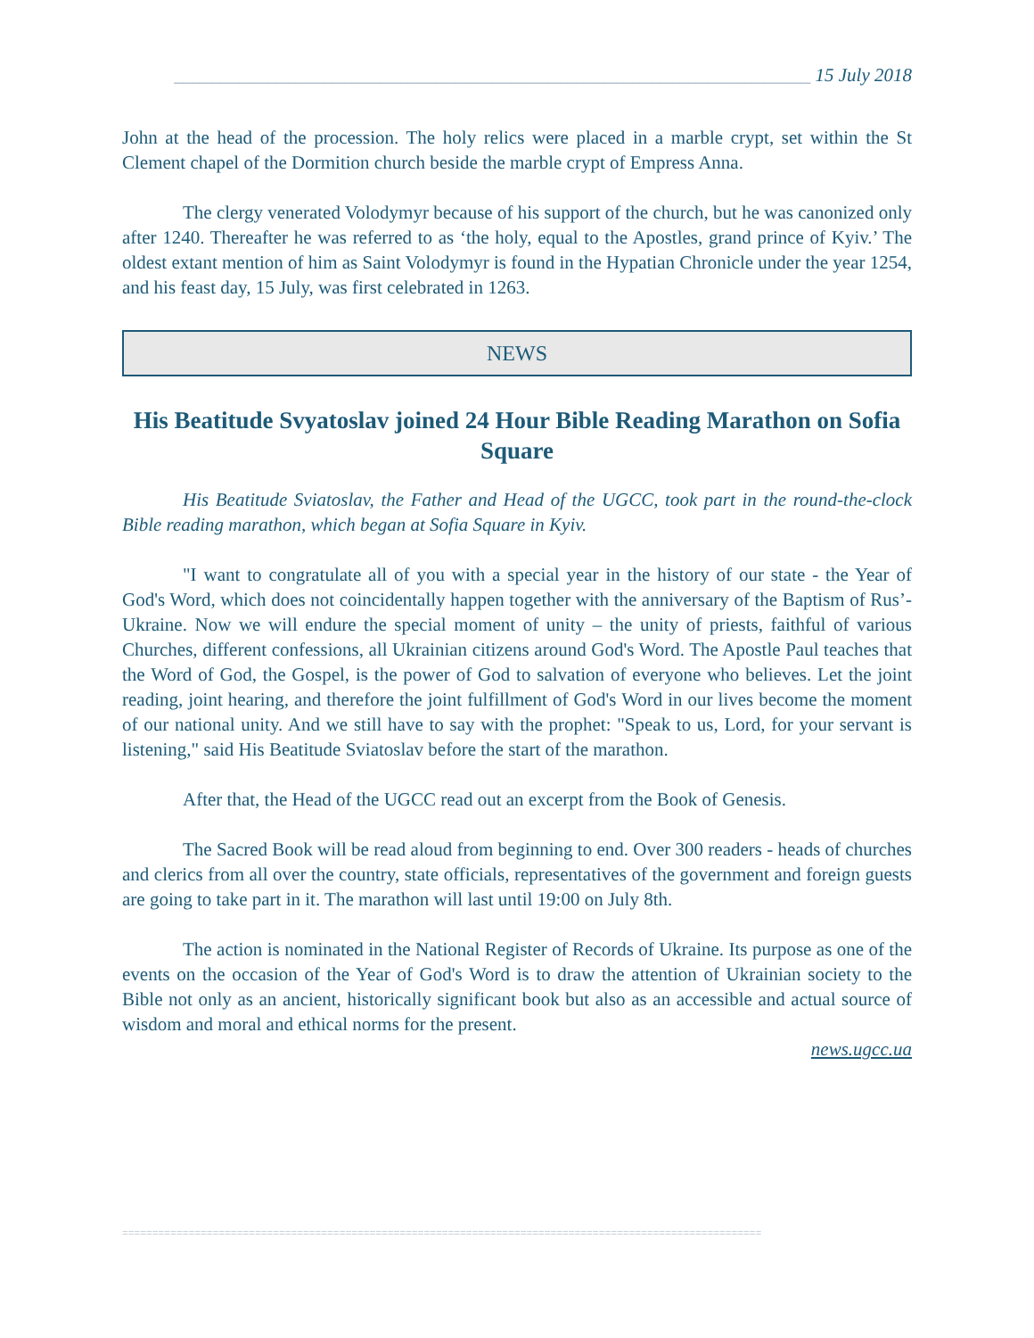____________________________________________________________________ 15 July 2018
John at the head of the procession. The holy relics were placed in a marble crypt, set within the St Clement chapel of the Dormition church beside the marble crypt of Empress Anna.
The clergy venerated Volodymyr because of his support of the church, but he was canonized only after 1240. Thereafter he was referred to as ‘the holy, equal to the Apostles, grand prince of Kyiv.’ The oldest extant mention of him as Saint Volodymyr is found in the Hypatian Chronicle under the year 1254, and his feast day, 15 July, was first celebrated in 1263.
NEWS
His Beatitude Svyatoslav joined 24 Hour Bible Reading Marathon on Sofia Square
His Beatitude Sviatoslav, the Father and Head of the UGCC, took part in the round-the-clock Bible reading marathon, which began at Sofia Square in Kyiv.
"I want to congratulate all of you with a special year in the history of our state - the Year of God's Word, which does not coincidentally happen together with the anniversary of the Baptism of Rus’-Ukraine. Now we will endure the special moment of unity – the unity of priests, faithful of various Churches, different confessions, all Ukrainian citizens around God's Word. The Apostle Paul teaches that the Word of God, the Gospel, is the power of God to salvation of everyone who believes. Let the joint reading, joint hearing, and therefore the joint fulfillment of God's Word in our lives become the moment of our national unity. And we still have to say with the prophet: "Speak to us, Lord, for your servant is listening," said His Beatitude Sviatoslav before the start of the marathon.
After that, the Head of the UGCC read out an excerpt from the Book of Genesis.
The Sacred Book will be read aloud from beginning to end. Over 300 readers - heads of churches and clerics from all over the country, state officials, representatives of the government and foreign guests are going to take part in it. The marathon will last until 19:00 on July 8th.
The action is nominated in the National Register of Records of Ukraine. Its purpose as one of the events on the occasion of the Year of God's Word is to draw the attention of Ukrainian society to the Bible not only as an ancient, historically significant book but also as an accessible and actual source of wisdom and moral and ethical norms for the present.
news.ugcc.ua
==========================================================================================================